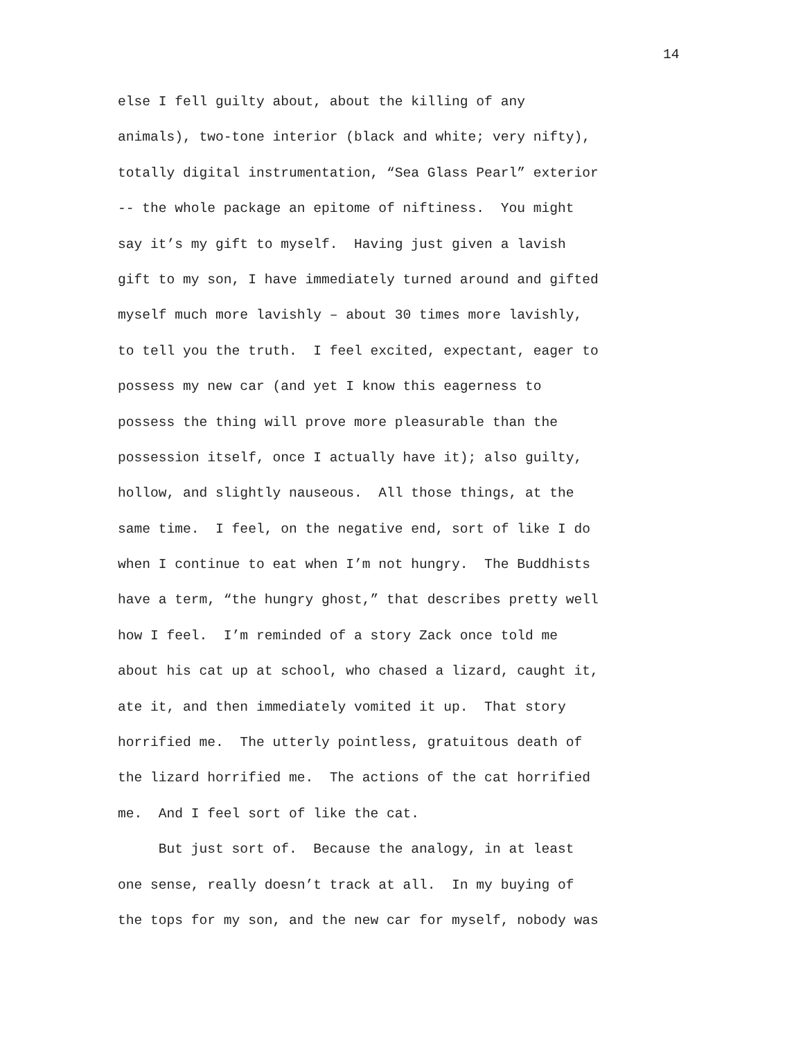14
else I fell guilty about, about the killing of any
animals), two-tone interior (black and white; very nifty),
totally digital instrumentation, “Sea Glass Pearl” exterior
-- the whole package an epitome of niftiness. You might
say it’s my gift to myself. Having just given a lavish
gift to my son, I have immediately turned around and gifted
myself much more lavishly – about 30 times more lavishly,
to tell you the truth. I feel excited, expectant, eager to
possess my new car (and yet I know this eagerness to
possess the thing will prove more pleasurable than the
possession itself, once I actually have it); also guilty,
hollow, and slightly nauseous. All those things, at the
same time. I feel, on the negative end, sort of like I do
when I continue to eat when I’m not hungry. The Buddhists
have a term, “the hungry ghost,” that describes pretty well
how I feel. I’m reminded of a story Zack once told me
about his cat up at school, who chased a lizard, caught it,
ate it, and then immediately vomited it up. That story
horrified me. The utterly pointless, gratuitous death of
the lizard horrified me. The actions of the cat horrified
me. And I feel sort of like the cat.
But just sort of. Because the analogy, in at least
one sense, really doesn’t track at all. In my buying of
the tops for my son, and the new car for myself, nobody was